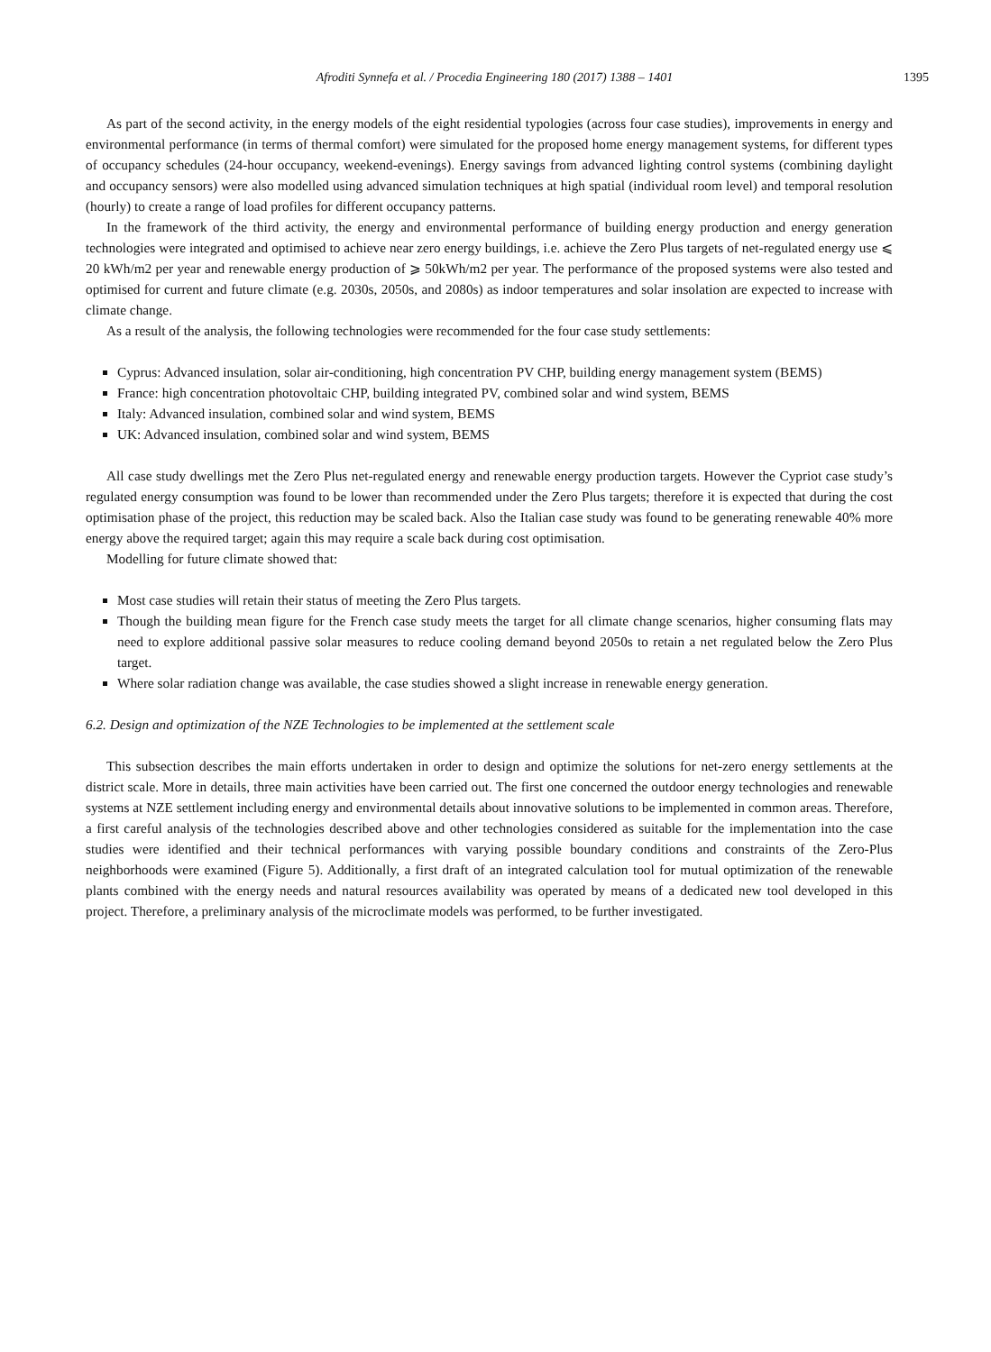Afroditi Synnefa et al. / Procedia Engineering 180 (2017) 1388 – 1401
1395
As part of the second activity, in the energy models of the eight residential typologies (across four case studies), improvements in energy and environmental performance (in terms of thermal comfort) were simulated for the proposed home energy management systems, for different types of occupancy schedules (24-hour occupancy, weekend-evenings). Energy savings from advanced lighting control systems (combining daylight and occupancy sensors) were also modelled using advanced simulation techniques at high spatial (individual room level) and temporal resolution (hourly) to create a range of load profiles for different occupancy patterns.
In the framework of the third activity, the energy and environmental performance of building energy production and energy generation technologies were integrated and optimised to achieve near zero energy buildings, i.e. achieve the Zero Plus targets of net-regulated energy use ⩽ 20 kWh/m2 per year and renewable energy production of ⩾ 50kWh/m2 per year. The performance of the proposed systems were also tested and optimised for current and future climate (e.g. 2030s, 2050s, and 2080s) as indoor temperatures and solar insolation are expected to increase with climate change.
As a result of the analysis, the following technologies were recommended for the four case study settlements:
Cyprus: Advanced insulation, solar air-conditioning, high concentration PV CHP, building energy management system (BEMS)
France: high concentration photovoltaic CHP, building integrated PV, combined solar and wind system, BEMS
Italy: Advanced insulation, combined solar and wind system, BEMS
UK: Advanced insulation, combined solar and wind system, BEMS
All case study dwellings met the Zero Plus net-regulated energy and renewable energy production targets. However the Cypriot case study’s regulated energy consumption was found to be lower than recommended under the Zero Plus targets; therefore it is expected that during the cost optimisation phase of the project, this reduction may be scaled back. Also the Italian case study was found to be generating renewable 40% more energy above the required target; again this may require a scale back during cost optimisation.
Modelling for future climate showed that:
Most case studies will retain their status of meeting the Zero Plus targets.
Though the building mean figure for the French case study meets the target for all climate change scenarios, higher consuming flats may need to explore additional passive solar measures to reduce cooling demand beyond 2050s to retain a net regulated below the Zero Plus target.
Where solar radiation change was available, the case studies showed a slight increase in renewable energy generation.
6.2. Design and optimization of the NZE Technologies to be implemented at the settlement scale
This subsection describes the main efforts undertaken in order to design and optimize the solutions for net-zero energy settlements at the district scale. More in details, three main activities have been carried out. The first one concerned the outdoor energy technologies and renewable systems at NZE settlement including energy and environmental details about innovative solutions to be implemented in common areas. Therefore, a first careful analysis of the technologies described above and other technologies considered as suitable for the implementation into the case studies were identified and their technical performances with varying possible boundary conditions and constraints of the Zero-Plus neighborhoods were examined (Figure 5). Additionally, a first draft of an integrated calculation tool for mutual optimization of the renewable plants combined with the energy needs and natural resources availability was operated by means of a dedicated new tool developed in this project. Therefore, a preliminary analysis of the microclimate models was performed, to be further investigated.